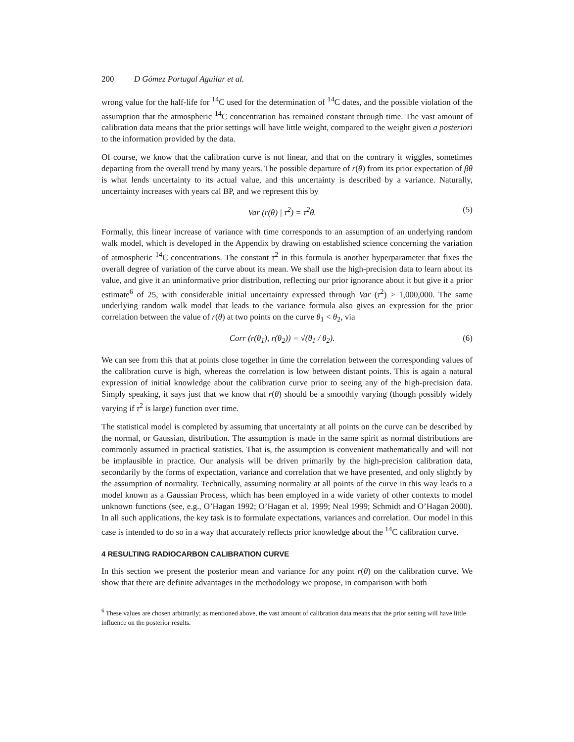200 D Gómez Portugal Aguilar et al.
wrong value for the half-life for <sup>14</sup>C used for the determination of <sup>14</sup>C dates, and the possible violation of the assumption that the atmospheric <sup>14</sup>C concentration has remained constant through time. The vast amount of calibration data means that the prior settings will have little weight, compared to the weight given a posteriori to the information provided by the data.
Of course, we know that the calibration curve is not linear, and that on the contrary it wiggles, sometimes departing from the overall trend by many years. The possible departure of r(θ) from its prior expectation of βθ is what lends uncertainty to its actual value, and this uncertainty is described by a variance. Naturally, uncertainty increases with years cal BP, and we represent this by
Var (r(θ) | τ<sup>2</sup>) = τ<sup>2</sup>θ. (5)
Formally, this linear increase of variance with time corresponds to an assumption of an underlying random walk model, which is developed in the Appendix by drawing on established science concerning the variation of atmospheric <sup>14</sup>C concentrations. The constant τ<sup>2</sup> in this formula is another hyperparameter that fixes the overall degree of variation of the curve about its mean. We shall use the high-precision data to learn about its value, and give it an uninformative prior distribution, reflecting our prior ignorance about it but give it a prior estimate<sup>6</sup> of 25, with considerable initial uncertainty expressed through Var (τ<sup>2</sup>) > 1,000,000. The same underlying random walk model that leads to the variance formula also gives an expression for the prior correlation between the value of r(θ) at two points on the curve θ<sub>1</sub> < θ<sub>2</sub>, via
Corr (r(θ<sub>1</sub>), r(θ<sub>2</sub>)) = √(θ<sub>1</sub> / θ<sub>2</sub>). (6)
We can see from this that at points close together in time the correlation between the corresponding values of the calibration curve is high, whereas the correlation is low between distant points. This is again a natural expression of initial knowledge about the calibration curve prior to seeing any of the high-precision data. Simply speaking, it says just that we know that r(θ) should be a smoothly varying (though possibly widely varying if τ<sup>2</sup> is large) function over time.
The statistical model is completed by assuming that uncertainty at all points on the curve can be described by the normal, or Gaussian, distribution. The assumption is made in the same spirit as normal distributions are commonly assumed in practical statistics. That is, the assumption is convenient mathematically and will not be implausible in practice. Our analysis will be driven primarily by the high-precision calibration data, secondarily by the forms of expectation, variance and correlation that we have presented, and only slightly by the assumption of normality. Technically, assuming normality at all points of the curve in this way leads to a model known as a Gaussian Process, which has been employed in a wide variety of other contexts to model unknown functions (see, e.g., O’Hagan 1992; O’Hagan et al. 1999; Neal 1999; Schmidt and O’Hagan 2000). In all such applications, the key task is to formulate expectations, variances and correlation. Our model in this case is intended to do so in a way that accurately reflects prior knowledge about the <sup>14</sup>C calibration curve.
4 RESULTING RADIOCARBON CALIBRATION CURVE
In this section we present the posterior mean and variance for any point r(θ) on the calibration curve. We show that there are definite advantages in the methodology we propose, in comparison with both
<sup>6</sup> These values are chosen arbitrarily; as mentioned above, the vast amount of calibration data means that the prior setting will have little influence on the posterior results.